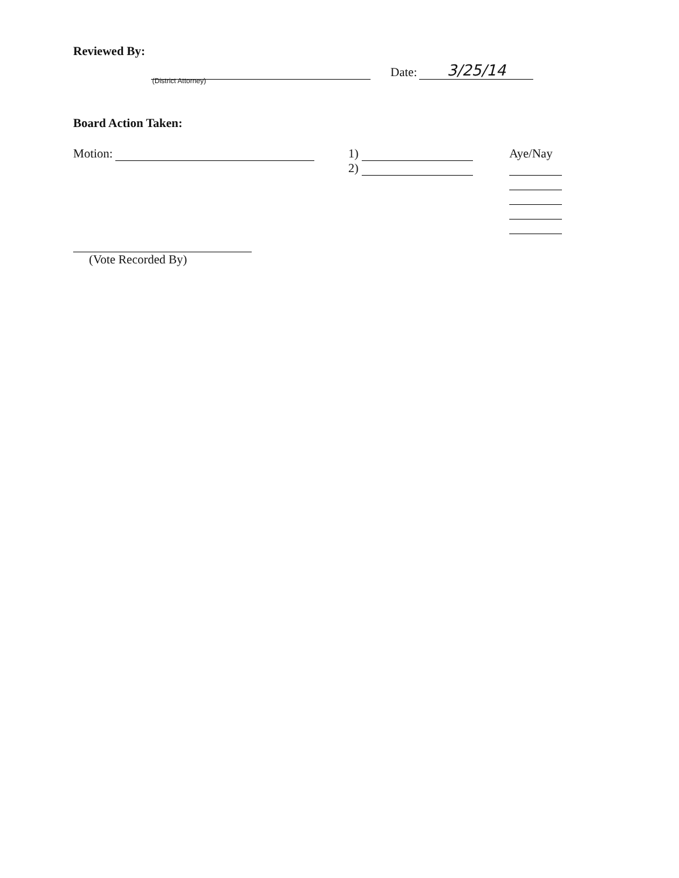Reviewed By:
Date: 3/25/14
(District Attorney)
Board Action Taken:
Motion: 1)
2)
Aye/Nay
(Vote Recorded By)